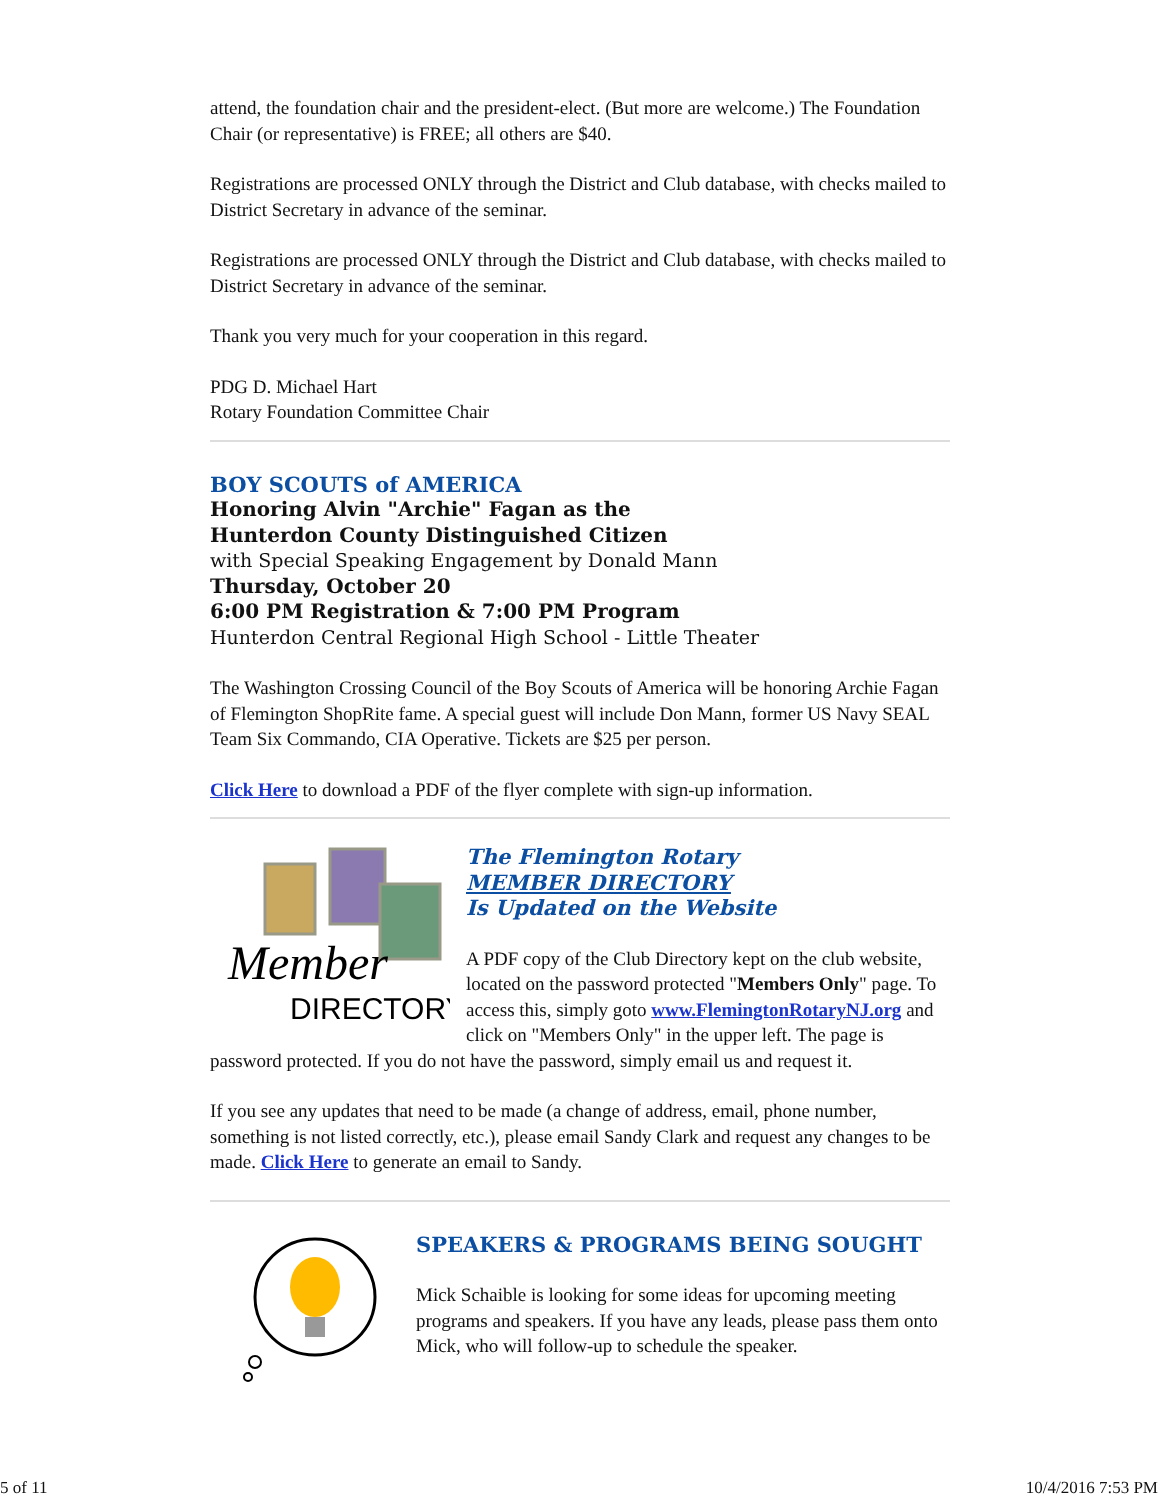attend, the foundation chair and the president-elect. (But more are welcome.) The Foundation Chair (or representative) is FREE; all others are $40.
Registrations are processed ONLY through the District and Club database, with checks mailed to District Secretary in advance of the seminar.
Registrations are processed ONLY through the District and Club database, with checks mailed to District Secretary in advance of the seminar.
Thank you very much for your cooperation in this regard.
PDG D. Michael Hart
Rotary Foundation Committee Chair
BOY SCOUTS of AMERICA
Honoring Alvin "Archie" Fagan as the
Hunterdon County Distinguished Citizen
with Special Speaking Engagement by Donald Mann
Thursday, October 20
6:00 PM Registration & 7:00 PM Program
Hunterdon Central Regional High School - Little Theater
The Washington Crossing Council of the Boy Scouts of America will be honoring Archie Fagan of Flemington ShopRite fame. A special guest will include Don Mann, former US Navy SEAL Team Six Commando, CIA Operative. Tickets are $25 per person.
Click Here to download a PDF of the flyer complete with sign-up information.
Member
DIRECTORY
The Flemington Rotary
MEMBER DIRECTORY
Is Updated on the Website
A PDF copy of the Club Directory kept on the club website, located on the password protected "Members Only" page. To access this, simply goto www.FlemingtonRotaryNJ.org and click on "Members Only" in the upper left. The page is password protected. If you do not have the password, simply email us and request it.
If you see any updates that need to be made (a change of address, email, phone number, something is not listed correctly, etc.), please email Sandy Clark and request any changes to be made. Click Here to generate an email to Sandy.
SPEAKERS & PROGRAMS BEING SOUGHT
Mick Schaible is looking for some ideas for upcoming meeting programs and speakers. If you have any leads, please pass them onto Mick, who will follow-up to schedule the speaker.
5 of 11 10/4/2016 7:53 PM